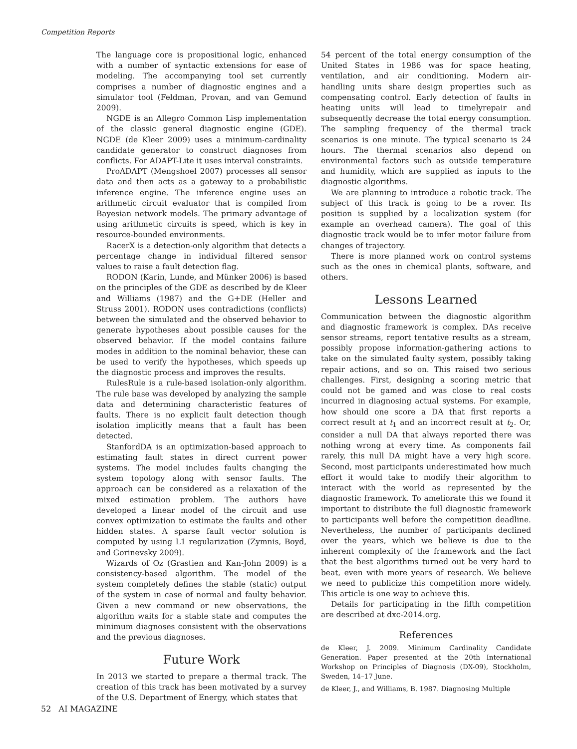Competition Reports
The language core is propositional logic, enhanced with a number of syntactic extensions for ease of modeling. The accompanying tool set currently comprises a number of diagnostic engines and a simulator tool (Feldman, Provan, and van Gemund 2009).
NGDE is an Allegro Common Lisp implementation of the classic general diagnostic engine (GDE). NGDE (de Kleer 2009) uses a minimum-cardinality candidate generator to construct diagnoses from conflicts. For ADAPT-Lite it uses interval constraints.
ProADAPT (Mengshoel 2007) processes all sensor data and then acts as a gateway to a probabilistic inference engine. The inference engine uses an arithmetic circuit evaluator that is compiled from Bayesian network models. The primary advantage of using arithmetic circuits is speed, which is key in resource-bounded environments.
RacerX is a detection-only algorithm that detects a percentage change in individual filtered sensor values to raise a fault detection flag.
RODON (Karin, Lunde, and Münker 2006) is based on the principles of the GDE as described by de Kleer and Williams (1987) and the G+DE (Heller and Struss 2001). RODON uses contradictions (conflicts) between the simulated and the observed behavior to generate hypotheses about possible causes for the observed behavior. If the model contains failure modes in addition to the nominal behavior, these can be used to verify the hypotheses, which speeds up the diagnostic process and improves the results.
RulesRule is a rule-based isolation-only algorithm. The rule base was developed by analyzing the sample data and determining characteristic features of faults. There is no explicit fault detection though isolation implicitly means that a fault has been detected.
StanfordDA is an optimization-based approach to estimating fault states in direct current power systems. The model includes faults changing the system topology along with sensor faults. The approach can be considered as a relaxation of the mixed estimation problem. The authors have developed a linear model of the circuit and use convex optimization to estimate the faults and other hidden states. A sparse fault vector solution is computed by using L1 regularization (Zymnis, Boyd, and Gorinevsky 2009).
Wizards of Oz (Grastien and Kan-John 2009) is a consistency-based algorithm. The model of the system completely defines the stable (static) output of the system in case of normal and faulty behavior. Given a new command or new observations, the algorithm waits for a stable state and computes the minimum diagnoses consistent with the observations and the previous diagnoses.
Future Work
In 2013 we started to prepare a thermal track. The creation of this track has been motivated by a survey of the U.S. Department of Energy, which states that
54 percent of the total energy consumption of the United States in 1986 was for space heating, ventilation, and air conditioning. Modern air-handling units share design properties such as compensating control. Early detection of faults in heating units will lead to timelyrepair and subsequently decrease the total energy consumption. The sampling frequency of the thermal track scenarios is one minute. The typical scenario is 24 hours. The thermal scenarios also depend on environmental factors such as outside temperature and humidity, which are supplied as inputs to the diagnostic algorithms.
We are planning to introduce a robotic track. The subject of this track is going to be a rover. Its position is supplied by a localization system (for example an overhead camera). The goal of this diagnostic track would be to infer motor failure from changes of trajectory.
There is more planned work on control systems such as the ones in chemical plants, software, and others.
Lessons Learned
Communication between the diagnostic algorithm and diagnostic framework is complex. DAs receive sensor streams, report tentative results as a stream, possibly propose information-gathering actions to take on the simulated faulty system, possibly taking repair actions, and so on. This raised two serious challenges. First, designing a scoring metric that could not be gamed and was close to real costs incurred in diagnosing actual systems. For example, how should one score a DA that first reports a correct result at t<sub>1</sub> and an incorrect result at t<sub>2</sub>. Or, consider a null DA that always reported there was nothing wrong at every time. As components fail rarely, this null DA might have a very high score. Second, most participants underestimated how much effort it would take to modify their algorithm to interact with the world as represented by the diagnostic framework. To ameliorate this we found it important to distribute the full diagnostic framework to participants well before the competition deadline. Nevertheless, the number of participants declined over the years, which we believe is due to the inherent complexity of the framework and the fact that the best algorithms turned out be very hard to beat, even with more years of research. We believe we need to publicize this competition more widely. This article is one way to achieve this.
Details for participating in the fifth competition are described at dxc-2014.org.
References
de Kleer, J. 2009. Minimum Cardinality Candidate Generation. Paper presented at the 20th International Workshop on Principles of Diagnosis (DX-09), Stockholm, Sweden, 14–17 June.
de Kleer, J., and Williams, B. 1987. Diagnosing Multiple
52 AI MAGAZINE